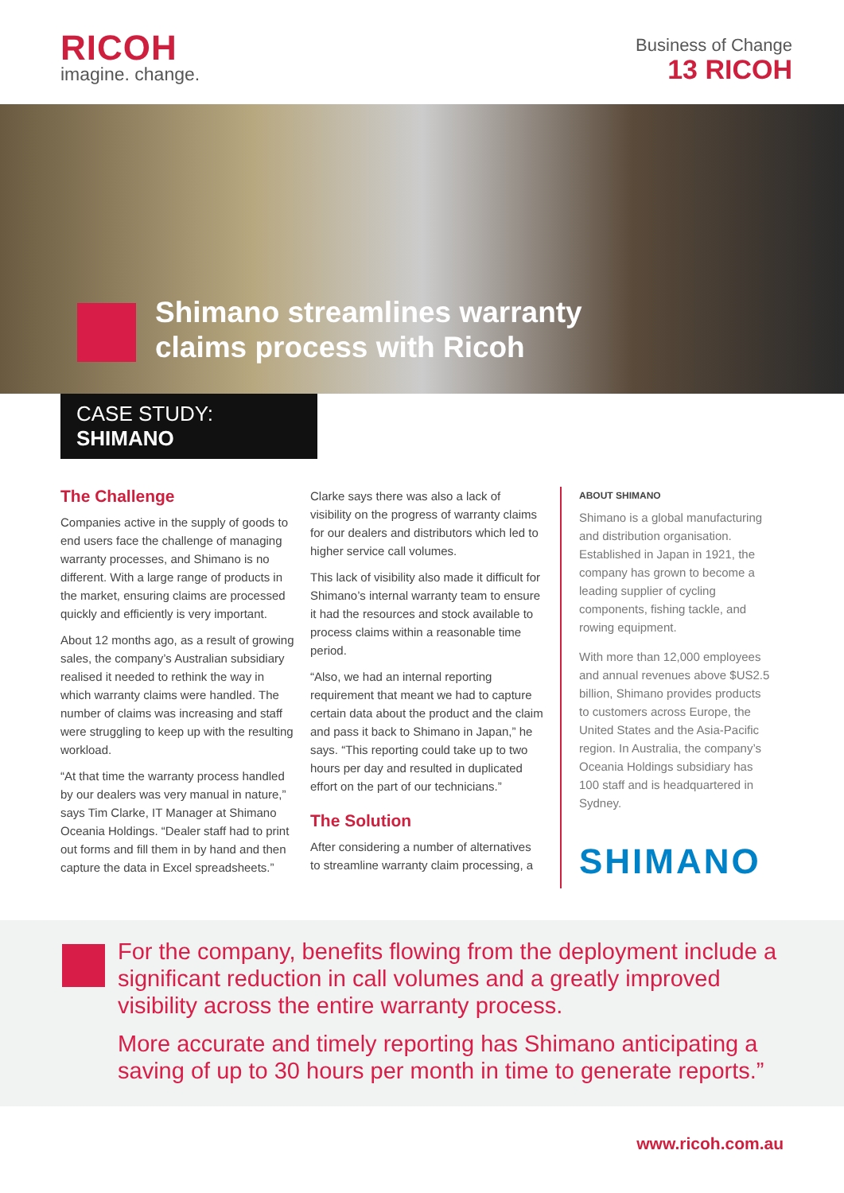RICOH
imagine. change.
Business of Change
13 RICOH
Shimano streamlines warranty
claims process with Ricoh
CASE STUDY: SHIMANO
The Challenge
Companies active in the supply of goods to end users face the challenge of managing warranty processes, and Shimano is no different. With a large range of products in the market, ensuring claims are processed quickly and efficiently is very important.
About 12 months ago, as a result of growing sales, the company’s Australian subsidiary realised it needed to rethink the way in which warranty claims were handled. The number of claims was increasing and staff were struggling to keep up with the resulting workload.
“At that time the warranty process handled by our dealers was very manual in nature,” says Tim Clarke, IT Manager at Shimano Oceania Holdings. “Dealer staff had to print out forms and fill them in by hand and then capture the data in Excel spreadsheets.”
Clarke says there was also a lack of visibility on the progress of warranty claims for our dealers and distributors which led to higher service call volumes.
This lack of visibility also made it difficult for Shimano’s internal warranty team to ensure it had the resources and stock available to process claims within a reasonable time period.
“Also, we had an internal reporting requirement that meant we had to capture certain data about the product and the claim and pass it back to Shimano in Japan,” he says. “This reporting could take up to two hours per day and resulted in duplicated effort on the part of our technicians.”
The Solution
After considering a number of alternatives to streamline warranty claim processing, a
ABOUT SHIMANO
Shimano is a global manufacturing and distribution organisation. Established in Japan in 1921, the company has grown to become a leading supplier of cycling components, fishing tackle, and rowing equipment.
With more than 12,000 employees and annual revenues above $US2.5 billion, Shimano provides products to customers across Europe, the United States and the Asia-Pacific region. In Australia, the company’s Oceania Holdings subsidiary has 100 staff and is headquartered in Sydney.
SHIMANO
For the company, benefits flowing from the deployment include a significant reduction in call volumes and a greatly improved visibility across the entire warranty process.
More accurate and timely reporting has Shimano anticipating a saving of up to 30 hours per month in time to generate reports.”
www.ricoh.com.au